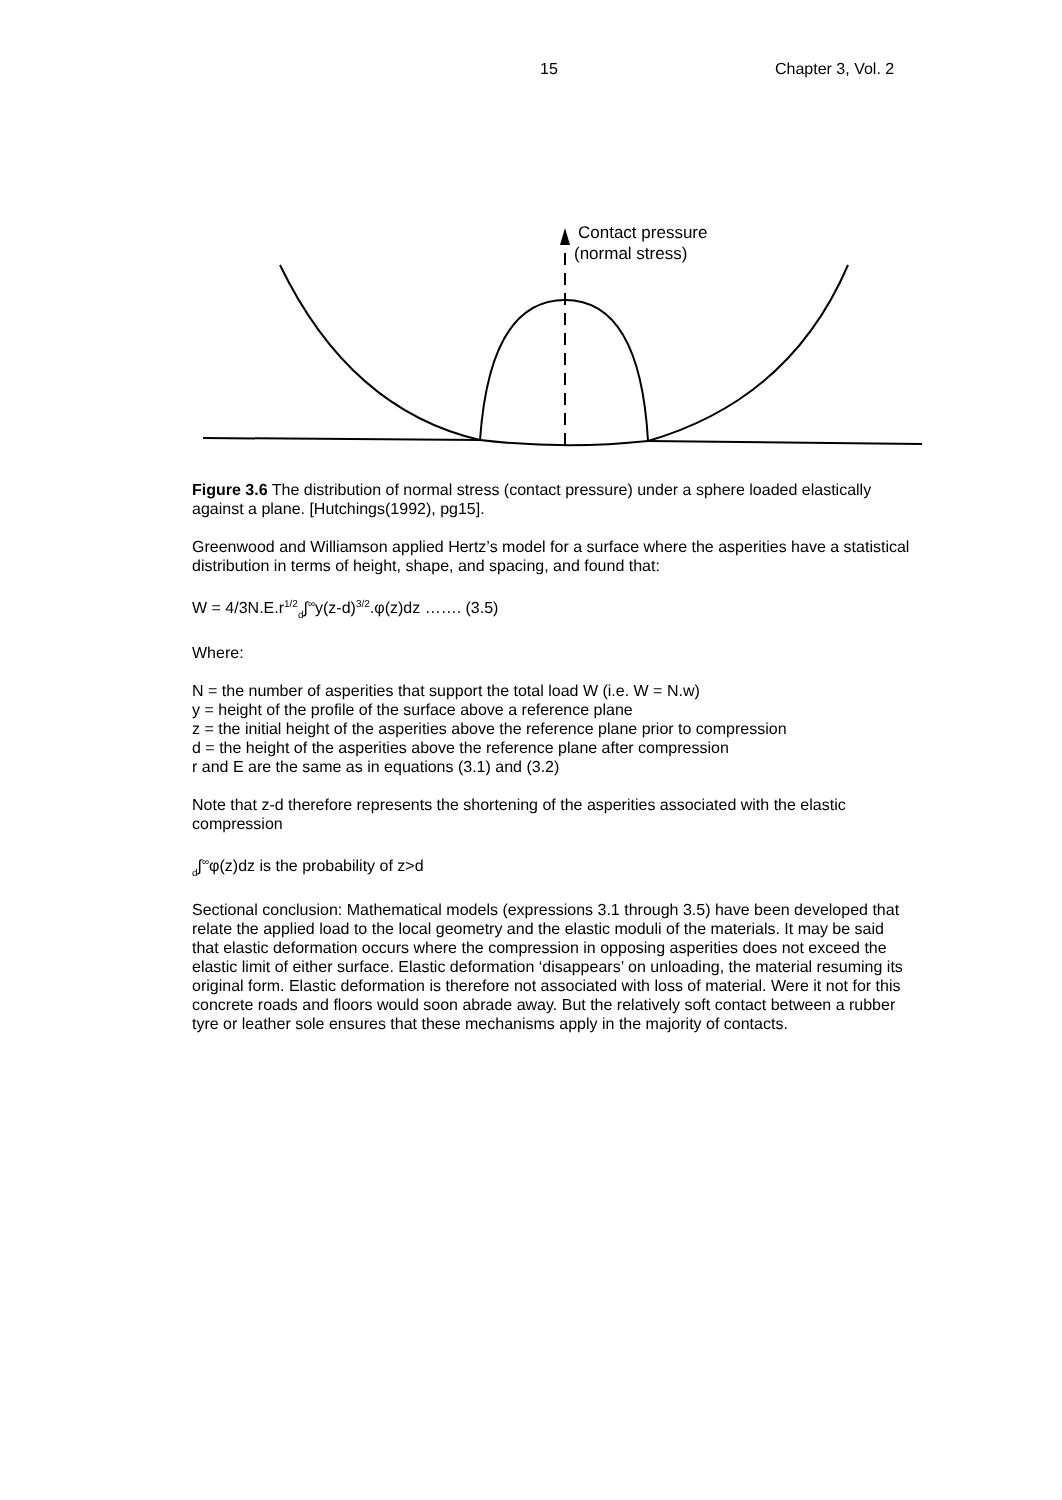15 Chapter 3, Vol. 2
Contact pressure
(normal stress)
Figure 3.6 The distribution of normal stress (contact pressure) under a sphere loaded elastically against a plane. [Hutchings(1992), pg15].
Greenwood and Williamson applied Hertz’s model for a surface where the asperities have a statistical distribution in terms of height, shape, and spacing, and found that:
W = 4/3N.E.r<sup>1/2</sup><sub>d</sub>∫<sup>∞</sup>y(z-d)<sup>3/2</sup>.φ(z)dz ……. (3.5)
Where:
N = the number of asperities that support the total load W (i.e. W = N.w)
y = height of the profile of the surface above a reference plane
z = the initial height of the asperities above the reference plane prior to compression
d = the height of the asperities above the reference plane after compression
r and E are the same as in equations (3.1) and (3.2)
Note that z-d therefore represents the shortening of the asperities associated with the elastic compression
<sub>d</sub>∫<sup>∞</sup>φ(z)dz is the probability of z>d
Sectional conclusion: Mathematical models (expressions 3.1 through 3.5) have been developed that relate the applied load to the local geometry and the elastic moduli of the materials. It may be said that elastic deformation occurs where the compression in opposing asperities does not exceed the elastic limit of either surface. Elastic deformation ‘disappears’ on unloading, the material resuming its original form. Elastic deformation is therefore not associated with loss of material. Were it not for this concrete roads and floors would soon abrade away. But the relatively soft contact between a rubber tyre or leather sole ensures that these mechanisms apply in the majority of contacts.